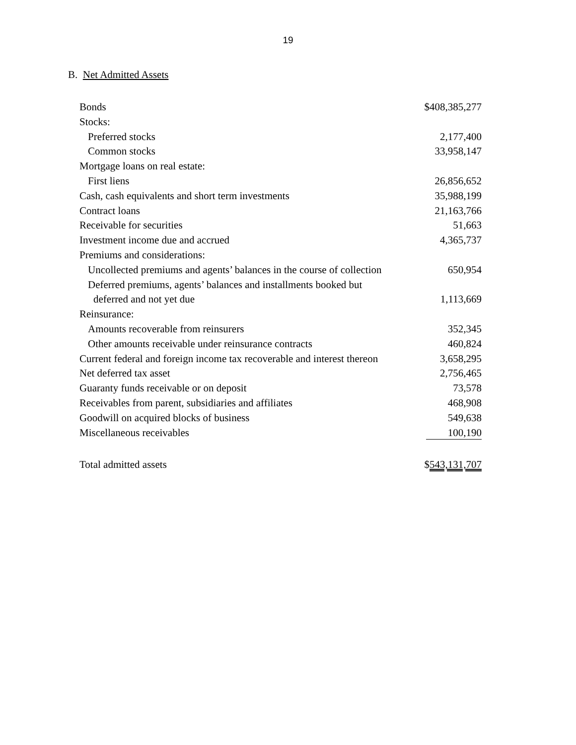19
B. Net Admitted Assets
| Bonds | $408,385,277 |
| Stocks: | |
| Preferred stocks | 2,177,400 |
| Common stocks | 33,958,147 |
| Mortgage loans on real estate: | |
| First liens | 26,856,652 |
| Cash, cash equivalents and short term investments | 35,988,199 |
| Contract loans | 21,163,766 |
| Receivable for securities | 51,663 |
| Investment income due and accrued | 4,365,737 |
| Premiums and considerations: | |
| Uncollected premiums and agents’ balances in the course of collection | 650,954 |
| Deferred premiums, agents’ balances and installments booked but | |
| deferred and not yet due | 1,113,669 |
| Reinsurance: | |
| Amounts recoverable from reinsurers | 352,345 |
| Other amounts receivable under reinsurance contracts | 460,824 |
| Current federal and foreign income tax recoverable and interest thereon | 3,658,295 |
| Net deferred tax asset | 2,756,465 |
| Guaranty funds receivable or on deposit | 73,578 |
| Receivables from parent, subsidiaries and affiliates | 468,908 |
| Goodwill on acquired blocks of business | 549,638 |
| Miscellaneous receivables | 100,190 |
| Total admitted assets | $ 543,131,707 |